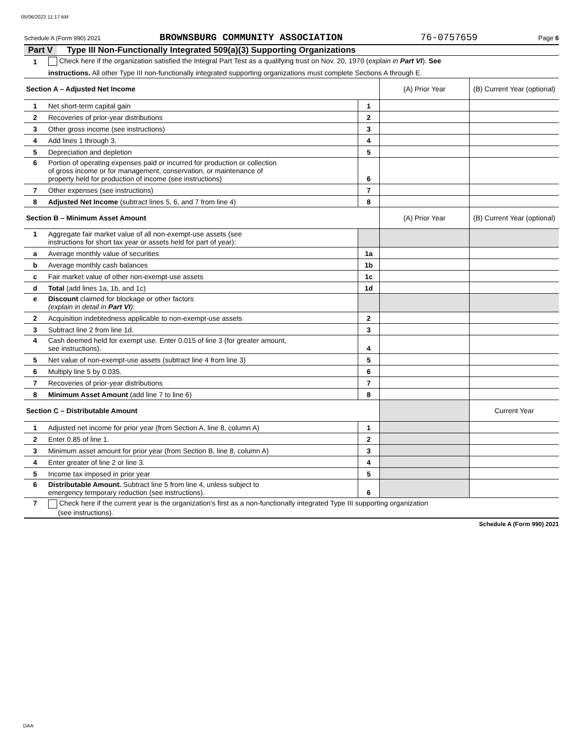05/06/2022 11:17 AM
Schedule A (Form 990) 2021 BROWNSBURG COMMUNITY ASSOCIATION 76-0757659 Page 6
Part V Type III Non-Functionally Integrated 509(a)(3) Supporting Organizations
| 1 | Check here if the organization satisfied the Integral Part Test as a qualifying trust on Nov. 20, 1970 ( explain in Part VI ). See | | | |
| | instructions. All other Type III non-functionally integrated supporting organizations must complete Sections A through E. | | | |
| Section A – Adjusted Net Income | | | (A) Prior Year | (B) Current Year (optional) |
| 1 | Net short-term capital gain | 1 | | |
| 2 | Recoveries of prior-year distributions | 2 | | |
| 3 | Other gross income (see instructions) | 3 | | |
| 4 | Add lines 1 through 3. | 4 | | |
| 5 | Depreciation and depletion | 5 | | |
| 6 | Portion of operating expenses paid or incurred for production or collection of gross income or for management, conservation, or maintenance of property held for production of income (see instructions) | 6 | | |
| 7 | Other expenses (see instructions) | 7 | | |
| 8 | Adjusted Net Income (subtract lines 5, 6, and 7 from line 4) | 8 | | |
| Section B – Minimum Asset Amount | | | (A) Prior Year | (B) Current Year (optional) |
| 1 | Aggregate fair market value of all non-exempt-use assets (see instructions for short tax year or assets held for part of year): | | | |
| a | Average monthly value of securities | 1a | | |
| b | Average monthly cash balances | 1b | | |
| c | Fair market value of other non-exempt-use assets | 1c | | |
| d | Total (add lines 1a, 1b, and 1c) | 1d | | |
| e | Discount claimed for blockage or other factors (explain in detail in Part VI ) : | | | |
| 2 | Acquisition indebtedness applicable to non-exempt-use assets | 2 | | |
| 3 | Subtract line 2 from line 1d. | 3 | | |
| 4 | Cash deemed held for exempt use. Enter 0.015 of line 3 (for greater amount, see instructions). | 4 | | |
| 5 | Net value of non-exempt-use assets (subtract line 4 from line 3) | 5 | | |
| 6 | Multiply line 5 by 0.035. | 6 | | |
| 7 | Recoveries of prior-year distributions | 7 | | |
| 8 | Minimum Asset Amount (add line 7 to line 6) | 8 | | |
| Section C – Distributable Amount | | | | Current Year |
| 1 | Adjusted net income for prior year (from Section A, line 8, column A) | 1 | | |
| 2 | Enter 0.85 of line 1. | 2 | | |
| 3 | Minimum asset amount for prior year (from Section B, line 8, column A) | 3 | | |
| 4 | Enter greater of line 2 or line 3. | 4 | | |
| 5 | Income tax imposed in prior year | 5 | | |
| 6 | Distributable Amount. Subtract line 5 from line 4, unless subject to emergency temporary reduction (see instructions). | 6 | | |
| 7 | Check here if the current year is the organization's first as a non-functionally integrated Type III supporting organization (see instructions). | | | |
Schedule A (Form 990) 2021
DAA